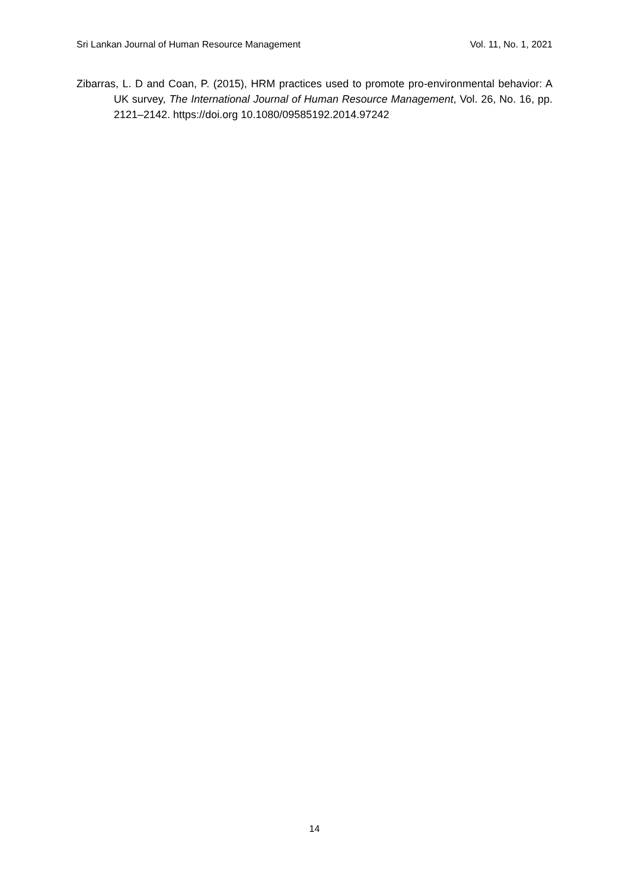Sri Lankan Journal of Human Resource Management Vol. 11, No. 1, 2021
Zibarras, L. D and Coan, P. (2015), HRM practices used to promote pro-environmental behavior: A UK survey, The International Journal of Human Resource Management, Vol. 26, No. 16, pp. 2121–2142. https://doi.org 10.1080/09585192.2014.97242
14